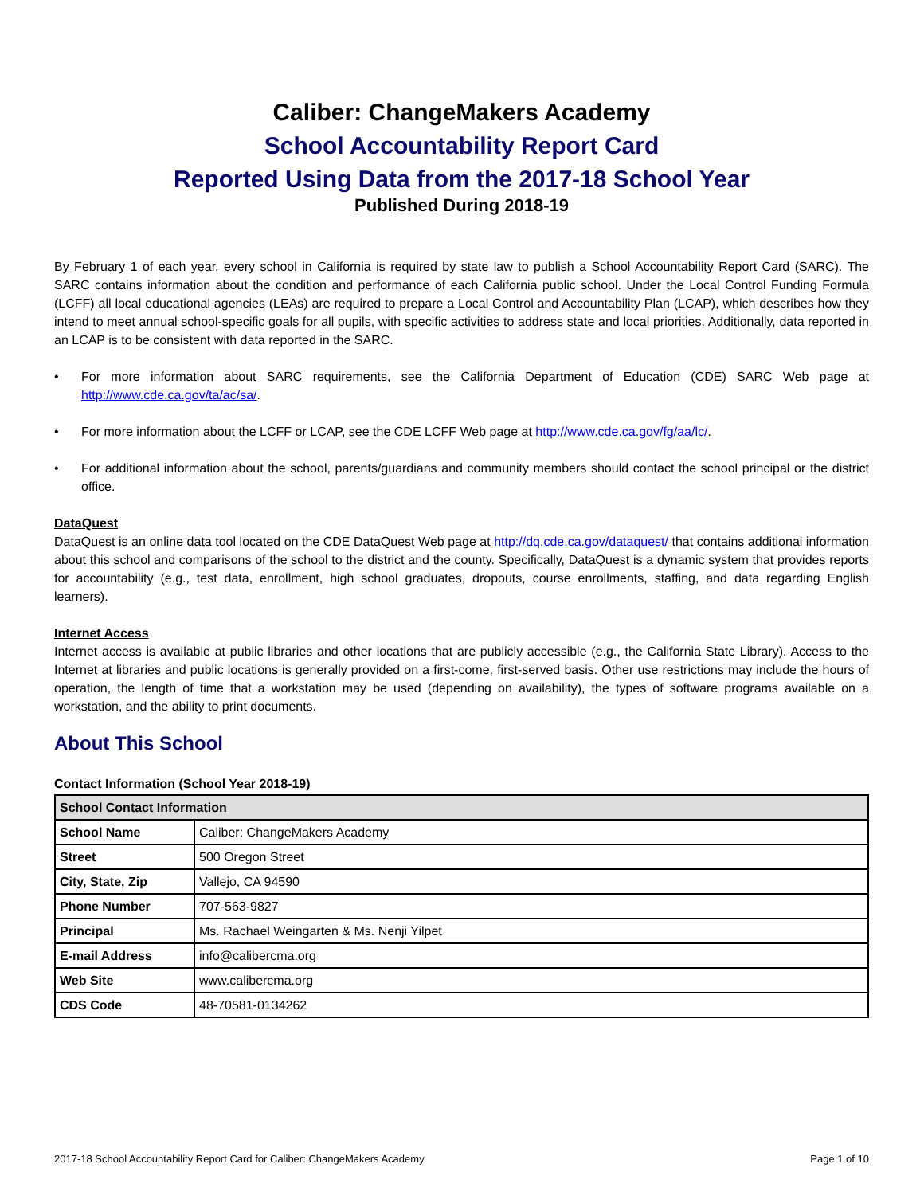Caliber: ChangeMakers Academy
School Accountability Report Card
Reported Using Data from the 2017-18 School Year
Published During 2018-19
By February 1 of each year, every school in California is required by state law to publish a School Accountability Report Card (SARC). The SARC contains information about the condition and performance of each California public school. Under the Local Control Funding Formula (LCFF) all local educational agencies (LEAs) are required to prepare a Local Control and Accountability Plan (LCAP), which describes how they intend to meet annual school-specific goals for all pupils, with specific activities to address state and local priorities. Additionally, data reported in an LCAP is to be consistent with data reported in the SARC.
• For more information about SARC requirements, see the California Department of Education (CDE) SARC Web page at http://www.cde.ca.gov/ta/ac/sa/.
• For more information about the LCFF or LCAP, see the CDE LCFF Web page at http://www.cde.ca.gov/fg/aa/lc/.
• For additional information about the school, parents/guardians and community members should contact the school principal or the district office.
DataQuest
DataQuest is an online data tool located on the CDE DataQuest Web page at http://dq.cde.ca.gov/dataquest/ that contains additional information about this school and comparisons of the school to the district and the county. Specifically, DataQuest is a dynamic system that provides reports for accountability (e.g., test data, enrollment, high school graduates, dropouts, course enrollments, staffing, and data regarding English learners).
Internet Access
Internet access is available at public libraries and other locations that are publicly accessible (e.g., the California State Library). Access to the Internet at libraries and public locations is generally provided on a first-come, first-served basis. Other use restrictions may include the hours of operation, the length of time that a workstation may be used (depending on availability), the types of software programs available on a workstation, and the ability to print documents.
About This School
Contact Information (School Year 2018-19)
| School Contact Information | |
| --- | --- |
| School Name | Caliber: ChangeMakers Academy |
| Street | 500 Oregon Street |
| City, State, Zip | Vallejo, CA 94590 |
| Phone Number | 707-563-9827 |
| Principal | Ms. Rachael Weingarten & Ms. Nenji Yilpet |
| E-mail Address | info@calibercma.org |
| Web Site | www.calibercma.org |
| CDS Code | 48-70581-0134262 |
2017-18 School Accountability Report Card for Caliber: ChangeMakers Academy Page 1 of 10